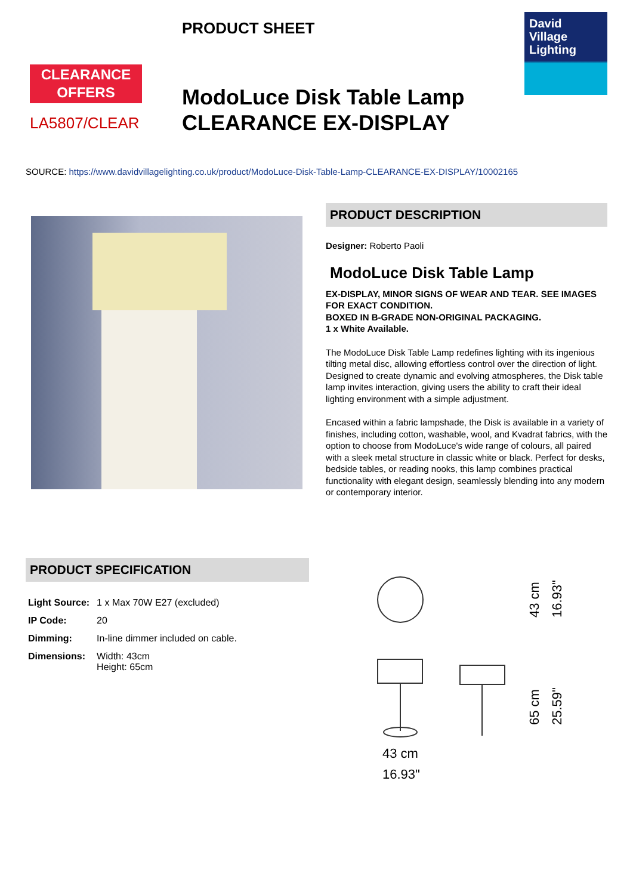CLEARANCE
OFFERS
LA5807/CLEAR
PRODUCT SHEET
ModoLuce Disk Table Lamp
CLEARANCE EX-DISPLAY
David
Village
Lighting
SOURCE: https://www.davidvillagelighting.co.uk/product/ModoLuce-Disk-Table-Lamp-CLEARANCE-EX-DISPLAY/10002165
PRODUCT DESCRIPTION
Designer: Roberto Paoli
ModoLuce Disk Table Lamp
EX-DISPLAY, MINOR SIGNS OF WEAR AND TEAR. SEE IMAGES FOR EXACT CONDITION.
BOXED IN B-GRADE NON-ORIGINAL PACKAGING.
1 x White Available.
The ModoLuce Disk Table Lamp redefines lighting with its ingenious tilting metal disc, allowing effortless control over the direction of light. Designed to create dynamic and evolving atmospheres, the Disk table lamp invites interaction, giving users the ability to craft their ideal lighting environment with a simple adjustment.
Encased within a fabric lampshade, the Disk is available in a variety of finishes, including cotton, washable, wool, and Kvadrat fabrics, with the option to choose from ModoLuce's wide range of colours, all paired with a sleek metal structure in classic white or black. Perfect for desks, bedside tables, or reading nooks, this lamp combines practical functionality with elegant design, seamlessly blending into any modern or contemporary interior.
PRODUCT SPECIFICATION
| Light Source: | 1 x Max 70W E27 (excluded) |
| IP Code: | 20 |
| Dimming: | In-line dimmer included on cable. |
| Dimensions: | Width: 43cm Height: 65cm |
43 cm
16.93"
43 cm
16.93"
65 cm
25.59"